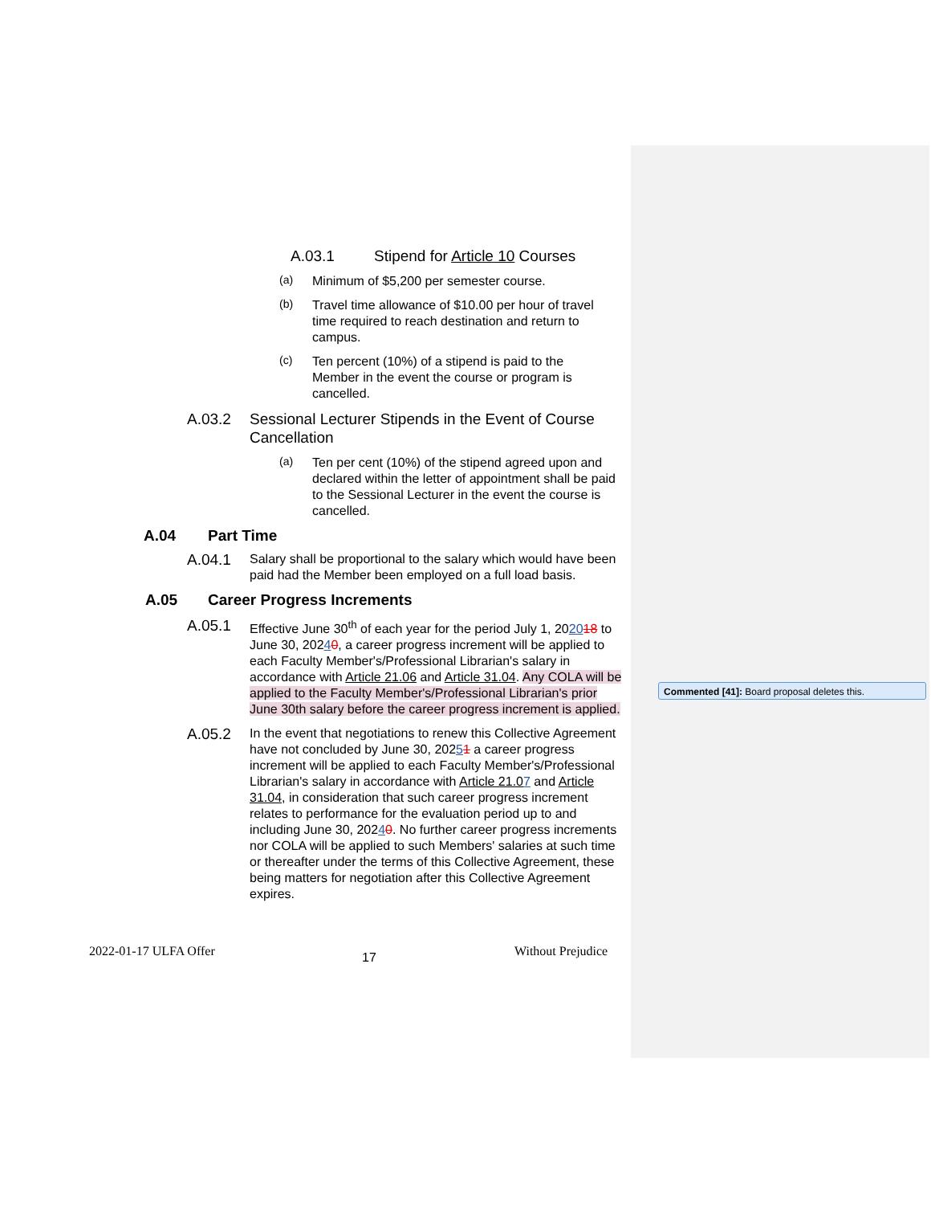A.03.1 Stipend for Article 10 Courses
(a)
Minimum of $5,200 per semester course.
(b)
Travel time allowance of $10.00 per hour of travel time required to reach destination and return to campus.
(c)
Ten percent (10%) of a stipend is paid to the Member in the event the course or program is cancelled.
A.03.2 Sessional Lecturer Stipends in the Event of Course Cancellation
(a)
Ten per cent (10%) of the stipend agreed upon and declared within the letter of appointment shall be paid to the Sessional Lecturer in the event the course is cancelled.
A.04 Part Time
A.04.1
Salary shall be proportional to the salary which would have been paid had the Member been employed on a full load basis.
A.05 Career Progress Increments
A.05.1
Effective June 30<sup>th</sup> of each year for the period July 1, 202018 to June 30, 20240, a career progress increment will be applied to each Faculty Member's/Professional Librarian's salary in accordance with Article 21.06 and Article 31.04. Any COLA will be applied to the Faculty Member's/Professional Librarian's prior June 30th salary before the career progress increment is applied.
A.05.2
In the event that negotiations to renew this Collective Agreement have not concluded by June 30, 20251 a career progress increment will be applied to each Faculty Member's/Professional Librarian's salary in accordance with Article 21.07 and Article 31.04, in consideration that such career progress increment relates to performance for the evaluation period up to and including June 30, 20240. No further career progress increments nor COLA will be applied to such Members' salaries at such time or thereafter under the terms of this Collective Agreement, these being matters for negotiation after this Collective Agreement expires.
2022-01-17 ULFA Offer 17 Without Prejudice
Commented [41]: Board proposal deletes this.